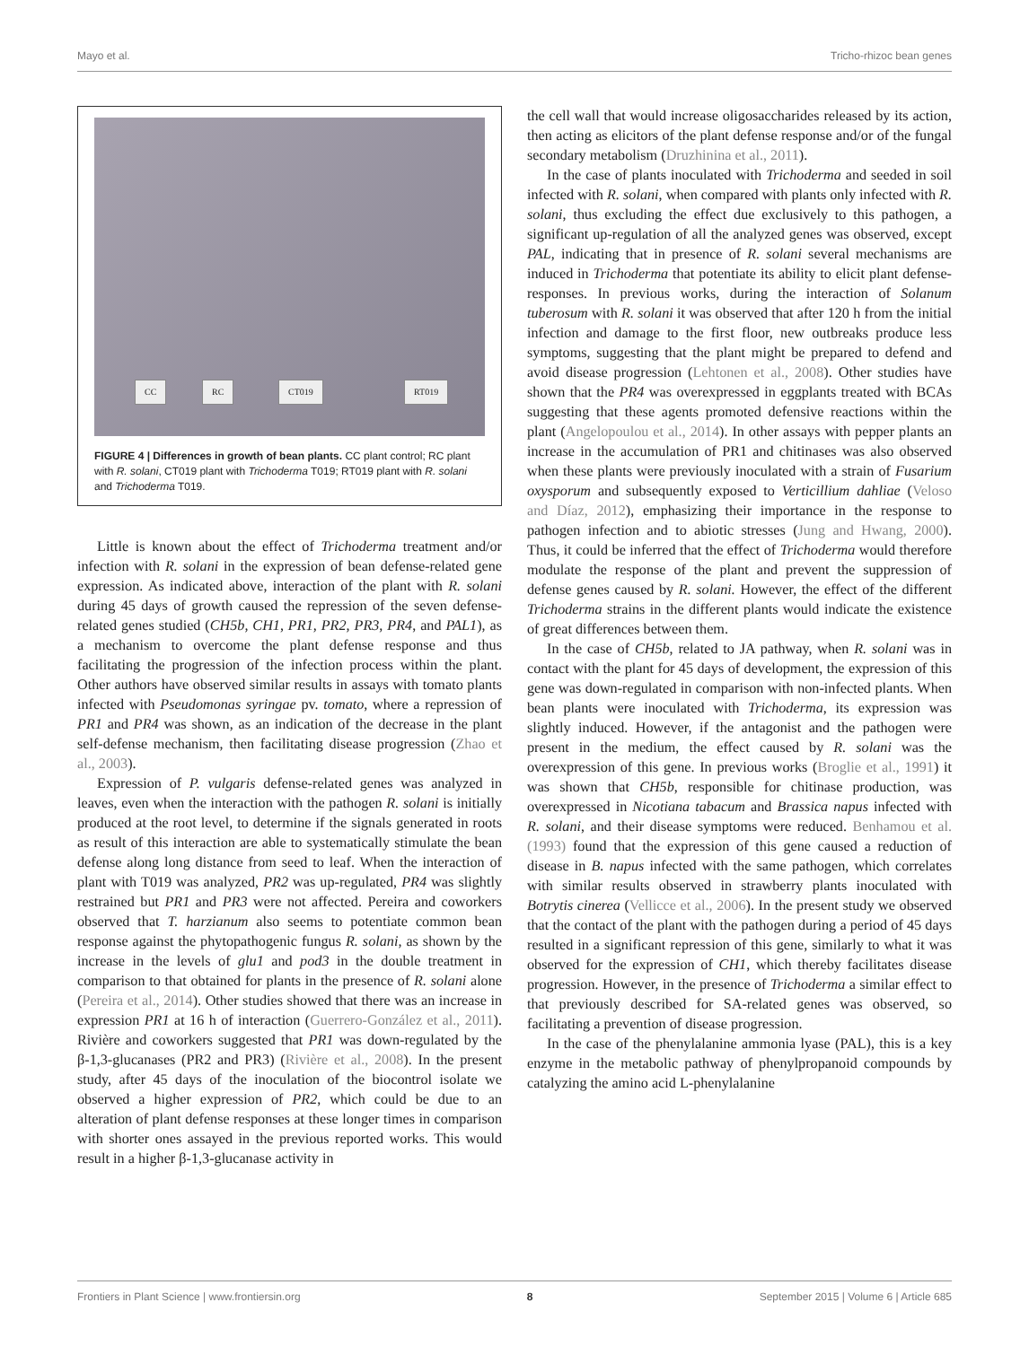Mayo et al. Tricho-rhizoc bean genes
CC RC CT019 RT019
FIGURE 4 | Differences in growth of bean plants. CC plant control; RC plant with R. solani, CT019 plant with Trichoderma T019; RT019 plant with R. solani and Trichoderma T019.
Little is known about the effect of Trichoderma treatment and/or infection with R. solani in the expression of bean defense-related gene expression. As indicated above, interaction of the plant with R. solani during 45 days of growth caused the repression of the seven defense-related genes studied (CH5b, CH1, PR1, PR2, PR3, PR4, and PAL1), as a mechanism to overcome the plant defense response and thus facilitating the progression of the infection process within the plant. Other authors have observed similar results in assays with tomato plants infected with Pseudomonas syringae pv. tomato, where a repression of PR1 and PR4 was shown, as an indication of the decrease in the plant self-defense mechanism, then facilitating disease progression (Zhao et al., 2003).
Expression of P. vulgaris defense-related genes was analyzed in leaves, even when the interaction with the pathogen R. solani is initially produced at the root level, to determine if the signals generated in roots as result of this interaction are able to systematically stimulate the bean defense along long distance from seed to leaf. When the interaction of plant with T019 was analyzed, PR2 was up-regulated, PR4 was slightly restrained but PR1 and PR3 were not affected. Pereira and coworkers observed that T. harzianum also seems to potentiate common bean response against the phytopathogenic fungus R. solani, as shown by the increase in the levels of glu1 and pod3 in the double treatment in comparison to that obtained for plants in the presence of R. solani alone (Pereira et al., 2014). Other studies showed that there was an increase in expression PR1 at 16 h of interaction (Guerrero-González et al., 2011). Rivière and coworkers suggested that PR1 was down-regulated by the β-1,3-glucanases (PR2 and PR3) (Rivière et al., 2008). In the present study, after 45 days of the inoculation of the biocontrol isolate we observed a higher expression of PR2, which could be due to an alteration of plant defense responses at these longer times in comparison with shorter ones assayed in the previous reported works. This would result in a higher β-1,3-glucanase activity in
the cell wall that would increase oligosaccharides released by its action, then acting as elicitors of the plant defense response and/or of the fungal secondary metabolism (Druzhinina et al., 2011).
In the case of plants inoculated with Trichoderma and seeded in soil infected with R. solani, when compared with plants only infected with R. solani, thus excluding the effect due exclusively to this pathogen, a significant up-regulation of all the analyzed genes was observed, except PAL, indicating that in presence of R. solani several mechanisms are induced in Trichoderma that potentiate its ability to elicit plant defense-responses. In previous works, during the interaction of Solanum tuberosum with R. solani it was observed that after 120 h from the initial infection and damage to the first floor, new outbreaks produce less symptoms, suggesting that the plant might be prepared to defend and avoid disease progression (Lehtonen et al., 2008). Other studies have shown that the PR4 was overexpressed in eggplants treated with BCAs suggesting that these agents promoted defensive reactions within the plant (Angelopoulou et al., 2014). In other assays with pepper plants an increase in the accumulation of PR1 and chitinases was also observed when these plants were previously inoculated with a strain of Fusarium oxysporum and subsequently exposed to Verticillium dahliae (Veloso and Díaz, 2012), emphasizing their importance in the response to pathogen infection and to abiotic stresses (Jung and Hwang, 2000). Thus, it could be inferred that the effect of Trichoderma would therefore modulate the response of the plant and prevent the suppression of defense genes caused by R. solani. However, the effect of the different Trichoderma strains in the different plants would indicate the existence of great differences between them.
In the case of CH5b, related to JA pathway, when R. solani was in contact with the plant for 45 days of development, the expression of this gene was down-regulated in comparison with non-infected plants. When bean plants were inoculated with Trichoderma, its expression was slightly induced. However, if the antagonist and the pathogen were present in the medium, the effect caused by R. solani was the overexpression of this gene. In previous works (Broglie et al., 1991) it was shown that CH5b, responsible for chitinase production, was overexpressed in Nicotiana tabacum and Brassica napus infected with R. solani, and their disease symptoms were reduced. Benhamou et al. (1993) found that the expression of this gene caused a reduction of disease in B. napus infected with the same pathogen, which correlates with similar results observed in strawberry plants inoculated with Botrytis cinerea (Vellicce et al., 2006). In the present study we observed that the contact of the plant with the pathogen during a period of 45 days resulted in a significant repression of this gene, similarly to what it was observed for the expression of CH1, which thereby facilitates disease progression. However, in the presence of Trichoderma a similar effect to that previously described for SA-related genes was observed, so facilitating a prevention of disease progression.
In the case of the phenylalanine ammonia lyase (PAL), this is a key enzyme in the metabolic pathway of phenylpropanoid compounds by catalyzing the amino acid L-phenylalanine
Frontiers in Plant Science | www.frontiersin.org 8 September 2015 | Volume 6 | Article 685